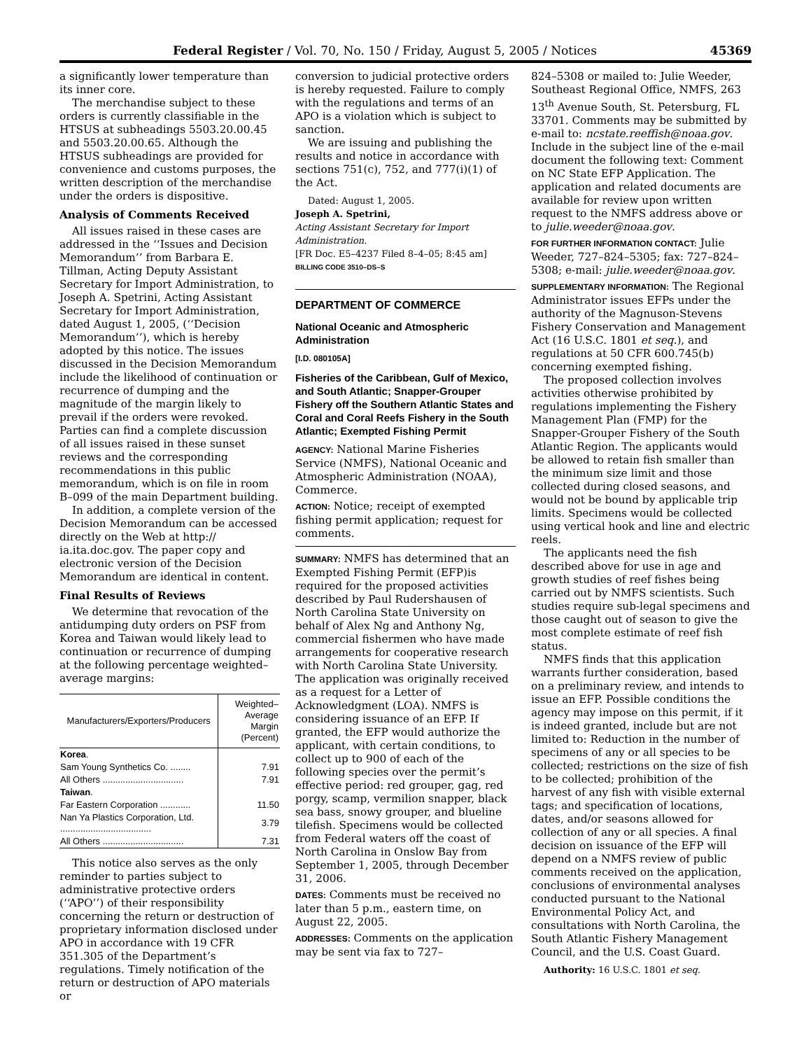Federal Register / Vol. 70, No. 150 / Friday, August 5, 2005 / Notices 45369
a significantly lower temperature than its inner core.
The merchandise subject to these orders is currently classifiable in the HTSUS at subheadings 5503.20.00.45 and 5503.20.00.65. Although the HTSUS subheadings are provided for convenience and customs purposes, the written description of the merchandise under the orders is dispositive.
Analysis of Comments Received
All issues raised in these cases are addressed in the ‘‘Issues and Decision Memorandum’’ from Barbara E. Tillman, Acting Deputy Assistant Secretary for Import Administration, to Joseph A. Spetrini, Acting Assistant Secretary for Import Administration, dated August 1, 2005, (‘‘Decision Memorandum’’), which is hereby adopted by this notice. The issues discussed in the Decision Memorandum include the likelihood of continuation or recurrence of dumping and the magnitude of the margin likely to prevail if the orders were revoked. Parties can find a complete discussion of all issues raised in these sunset reviews and the corresponding recommendations in this public memorandum, which is on file in room B–099 of the main Department building.
In addition, a complete version of the Decision Memorandum can be accessed directly on the Web at http:// ia.ita.doc.gov. The paper copy and electronic version of the Decision Memorandum are identical in content.
Final Results of Reviews
We determine that revocation of the antidumping duty orders on PSF from Korea and Taiwan would likely lead to continuation or recurrence of dumping at the following percentage weighted–average margins:
| Manufacturers/Exporters/Producers | Weighted–Average Margin (Percent) |
| --- | --- |
| Korea . | |
| Sam Young Synthetics Co. ........ | 7.91 |
| All Others ................................ | 7.91 |
| Taiwan . | |
| Far Eastern Corporation ............ | 11.50 |
| Nan Ya Plastics Corporation, Ltd. .................................... | 3.79 |
| All Others ................................ | 7.31 |
This notice also serves as the only reminder to parties subject to administrative protective orders (‘‘APO’’) of their responsibility concerning the return or destruction of proprietary information disclosed under APO in accordance with 19 CFR 351.305 of the Department’s regulations. Timely notification of the return or destruction of APO materials or
conversion to judicial protective orders is hereby requested. Failure to comply with the regulations and terms of an APO is a violation which is subject to sanction.
We are issuing and publishing the results and notice in accordance with sections 751(c), 752, and 777(i)(1) of the Act.
Dated: August 1, 2005.
Joseph A. Spetrini,
Acting Assistant Secretary for Import Administration.
[FR Doc. E5–4237 Filed 8–4–05; 8:45 am]
BILLING CODE 3510–DS–S
DEPARTMENT OF COMMERCE
National Oceanic and Atmospheric Administration
[I.D. 080105A]
Fisheries of the Caribbean, Gulf of Mexico, and South Atlantic; Snapper-Grouper Fishery off the Southern Atlantic States and Coral and Coral Reefs Fishery in the South Atlantic; Exempted Fishing Permit
AGENCY: National Marine Fisheries Service (NMFS), National Oceanic and Atmospheric Administration (NOAA), Commerce.
ACTION: Notice; receipt of exempted fishing permit application; request for comments.
SUMMARY: NMFS has determined that an Exempted Fishing Permit (EFP)is required for the proposed activities described by Paul Rudershausen of North Carolina State University on behalf of Alex Ng and Anthony Ng, commercial fishermen who have made arrangements for cooperative research with North Carolina State University. The application was originally received as a request for a Letter of Acknowledgment (LOA). NMFS is considering issuance of an EFP. If granted, the EFP would authorize the applicant, with certain conditions, to collect up to 900 of each of the following species over the permit’s effective period: red grouper, gag, red porgy, scamp, vermilion snapper, black sea bass, snowy grouper, and blueline tilefish. Specimens would be collected from Federal waters off the coast of North Carolina in Onslow Bay from September 1, 2005, through December 31, 2006.
DATES: Comments must be received no later than 5 p.m., eastern time, on August 22, 2005.
ADDRESSES: Comments on the application may be sent via fax to 727–
824–5308 or mailed to: Julie Weeder, Southeast Regional Office, NMFS, 263 13<sup>th</sup> Avenue South, St. Petersburg, FL 33701. Comments may be submitted by e-mail to: ncstate.reeffish@noaa.gov. Include in the subject line of the e-mail document the following text: Comment on NC State EFP Application. The application and related documents are available for review upon written request to the NMFS address above or to julie.weeder@noaa.gov.
FOR FURTHER INFORMATION CONTACT: Julie Weeder, 727–824–5305; fax: 727–824–5308; e-mail: julie.weeder@noaa.gov.
SUPPLEMENTARY INFORMATION: The Regional Administrator issues EFPs under the authority of the Magnuson-Stevens Fishery Conservation and Management Act (16 U.S.C. 1801 et seq.), and regulations at 50 CFR 600.745(b) concerning exempted fishing.
The proposed collection involves activities otherwise prohibited by regulations implementing the Fishery Management Plan (FMP) for the Snapper-Grouper Fishery of the South Atlantic Region. The applicants would be allowed to retain fish smaller than the minimum size limit and those collected during closed seasons, and would not be bound by applicable trip limits. Specimens would be collected using vertical hook and line and electric reels.
The applicants need the fish described above for use in age and growth studies of reef fishes being carried out by NMFS scientists. Such studies require sub-legal specimens and those caught out of season to give the most complete estimate of reef fish status.
NMFS finds that this application warrants further consideration, based on a preliminary review, and intends to issue an EFP. Possible conditions the agency may impose on this permit, if it is indeed granted, include but are not limited to: Reduction in the number of specimens of any or all species to be collected; restrictions on the size of fish to be collected; prohibition of the harvest of any fish with visible external tags; and specification of locations, dates, and/or seasons allowed for collection of any or all species. A final decision on issuance of the EFP will depend on a NMFS review of public comments received on the application, conclusions of environmental analyses conducted pursuant to the National Environmental Policy Act, and consultations with North Carolina, the South Atlantic Fishery Management Council, and the U.S. Coast Guard.
Authority: 16 U.S.C. 1801 et seq.